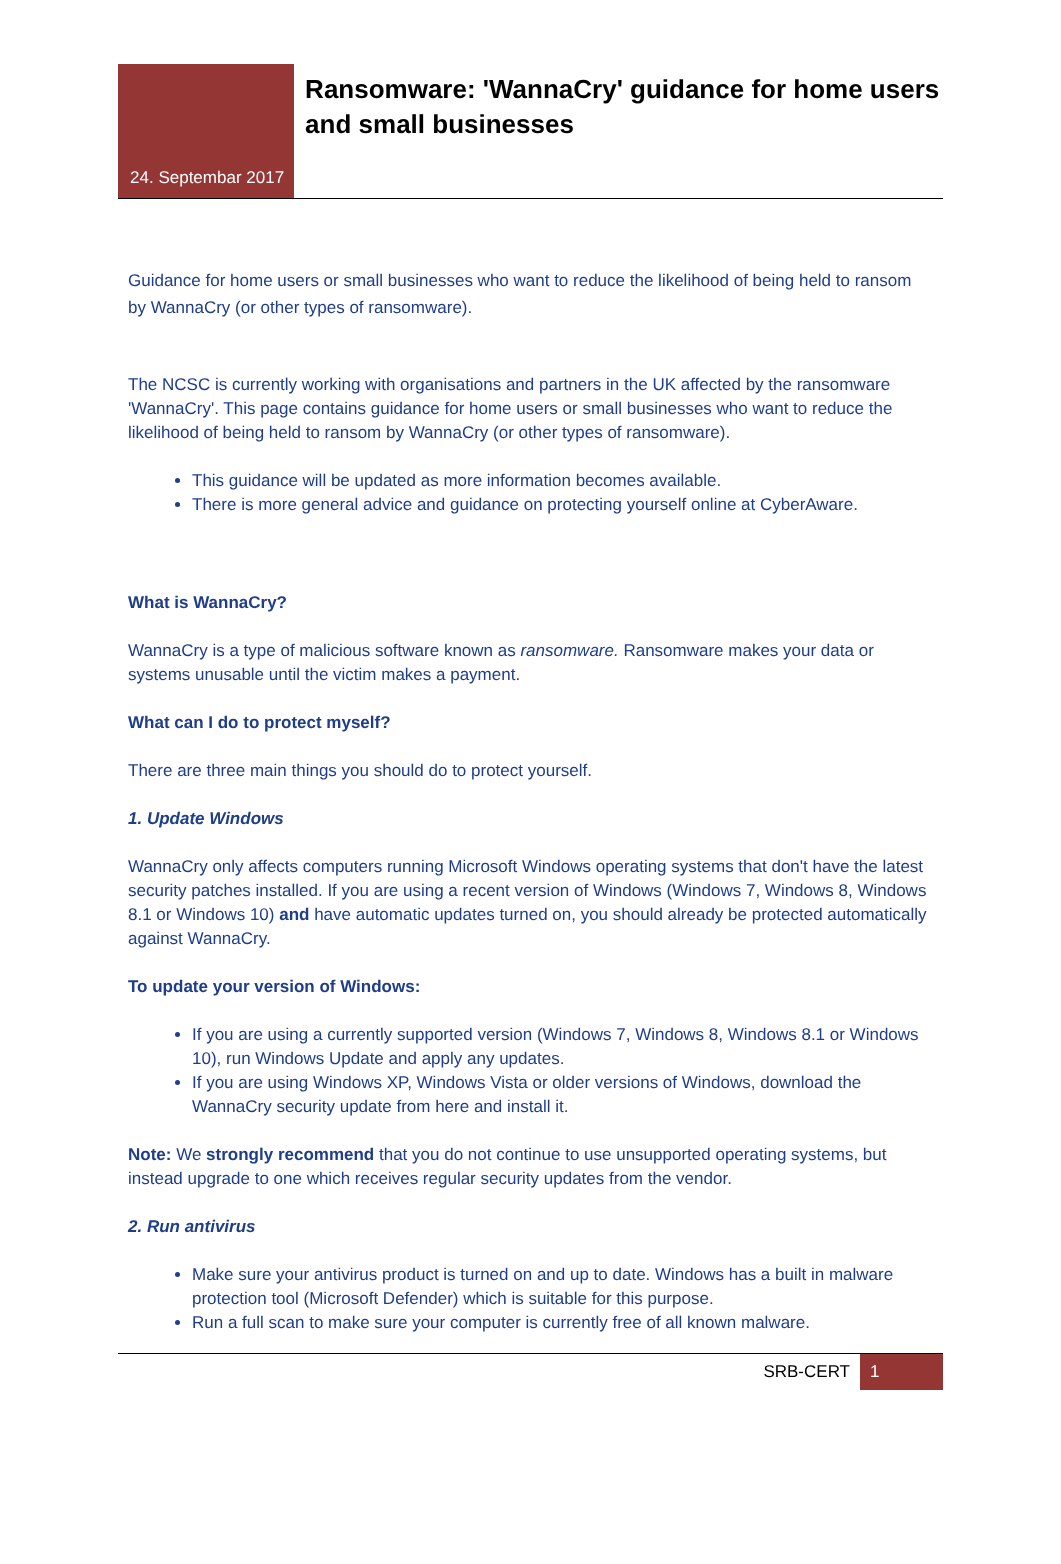24. Septembar 2017
Ransomware: 'WannaCry' guidance for home users and small businesses
Guidance for home users or small businesses who want to reduce the likelihood of being held to ransom by WannaCry (or other types of ransomware).
The NCSC is currently working with organisations and partners in the UK affected by the ransomware 'WannaCry'. This page contains guidance for home users or small businesses who want to reduce the likelihood of being held to ransom by WannaCry (or other types of ransomware).
This guidance will be updated as more information becomes available.
There is more general advice and guidance on protecting yourself online at CyberAware.
What is WannaCry?
WannaCry is a type of malicious software known as ransomware. Ransomware makes your data or systems unusable until the victim makes a payment.
What can I do to protect myself?
There are three main things you should do to protect yourself.
1. Update Windows
WannaCry only affects computers running Microsoft Windows operating systems that don't have the latest security patches installed. If you are using a recent version of Windows (Windows 7, Windows 8, Windows 8.1 or Windows 10) and have automatic updates turned on, you should already be protected automatically against WannaCry.
To update your version of Windows:
If you are using a currently supported version (Windows 7, Windows 8, Windows 8.1 or Windows 10), run Windows Update and apply any updates.
If you are using Windows XP, Windows Vista or older versions of Windows, download the WannaCry security update from here and install it.
Note: We strongly recommend that you do not continue to use unsupported operating systems, but instead upgrade to one which receives regular security updates from the vendor.
2. Run antivirus
Make sure your antivirus product is turned on and up to date. Windows has a built in malware protection tool (Microsoft Defender) which is suitable for this purpose.
Run a full scan to make sure your computer is currently free of all known malware.
SRB-CERT 1